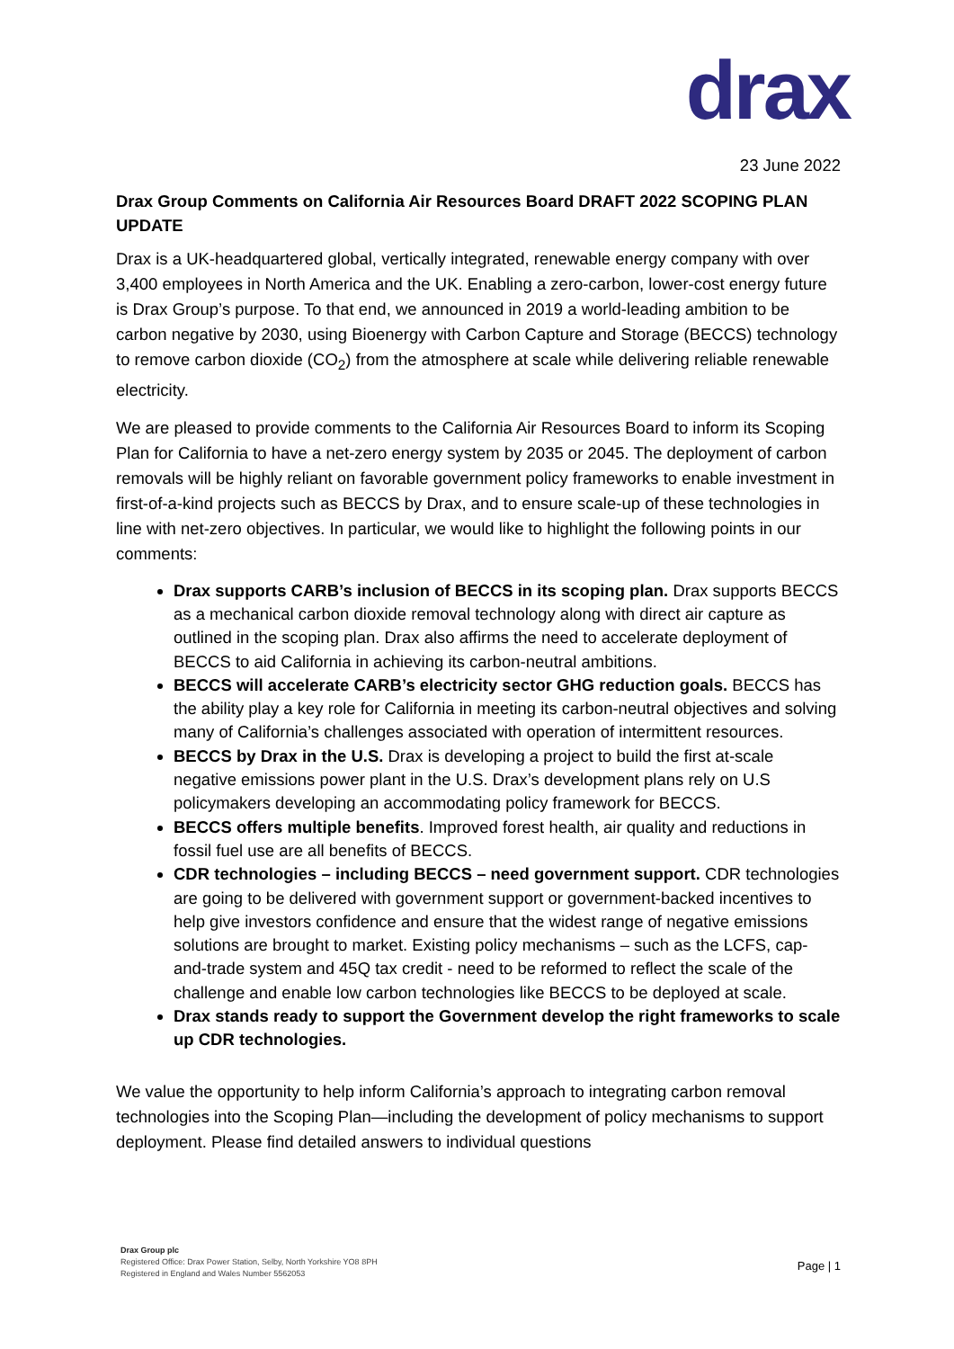drax
23 June 2022
Drax Group Comments on California Air Resources Board DRAFT 2022 SCOPING PLAN UPDATE
Drax is a UK-headquartered global, vertically integrated, renewable energy company with over 3,400 employees in North America and the UK. Enabling a zero-carbon, lower-cost energy future is Drax Group’s purpose. To that end, we announced in 2019 a world-leading ambition to be carbon negative by 2030, using Bioenergy with Carbon Capture and Storage (BECCS) technology to remove carbon dioxide (CO<sub>2</sub>) from the atmosphere at scale while delivering reliable renewable electricity.
We are pleased to provide comments to the California Air Resources Board to inform its Scoping Plan for California to have a net-zero energy system by 2035 or 2045. The deployment of carbon removals will be highly reliant on favorable government policy frameworks to enable investment in first-of-a-kind projects such as BECCS by Drax, and to ensure scale-up of these technologies in line with net-zero objectives. In particular, we would like to highlight the following points in our comments:
Drax supports CARB’s inclusion of BECCS in its scoping plan. Drax supports BECCS as a mechanical carbon dioxide removal technology along with direct air capture as outlined in the scoping plan. Drax also affirms the need to accelerate deployment of BECCS to aid California in achieving its carbon-neutral ambitions.
BECCS will accelerate CARB’s electricity sector GHG reduction goals. BECCS has the ability play a key role for California in meeting its carbon-neutral objectives and solving many of California’s challenges associated with operation of intermittent resources.
BECCS by Drax in the U.S. Drax is developing a project to build the first at-scale negative emissions power plant in the U.S. Drax’s development plans rely on U.S policymakers developing an accommodating policy framework for BECCS.
BECCS offers multiple benefits. Improved forest health, air quality and reductions in fossil fuel use are all benefits of BECCS.
CDR technologies – including BECCS – need government support. CDR technologies are going to be delivered with government support or government-backed incentives to help give investors confidence and ensure that the widest range of negative emissions solutions are brought to market. Existing policy mechanisms – such as the LCFS, cap-and-trade system and 45Q tax credit - need to be reformed to reflect the scale of the challenge and enable low carbon technologies like BECCS to be deployed at scale.
Drax stands ready to support the Government develop the right frameworks to scale up CDR technologies.
We value the opportunity to help inform California’s approach to integrating carbon removal technologies into the Scoping Plan—including the development of policy mechanisms to support deployment. Please find detailed answers to individual questions
Drax Group plc
Registered Office: Drax Power Station, Selby, North Yorkshire YO8 8PH
Registered in England and Wales Number 5562053
Page | 1